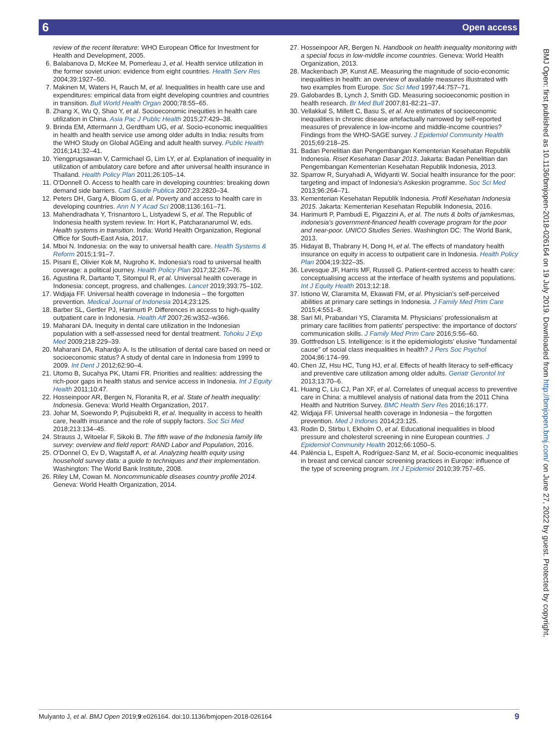6 Open access
review of the recent literature: WHO European Office for Investment for Health and Development, 2005.
6. Balabanova D, McKee M, Pomerleau J, et al. Health service utilization in the former soviet union: evidence from eight countries. Health Serv Res 2004;39:1927–50.
7. Makinen M, Waters H, Rauch M, et al. Inequalities in health care use and expenditures: empirical data from eight developing countries and countries in transition. Bull World Health Organ 2000;78:55–65.
8. Zhang X, Wu Q, Shao Y, et al. Socioeconomic inequities in health care utilization in China. Asia Pac J Public Health 2015;27:429–38.
9. Brinda EM, Attermann J, Gerdtham UG, et al. Socio-economic inequalities in health and health service use among older adults in India: results from the WHO Study on Global AGEing and adult health survey. Public Health 2016;141:32–41.
10. Yiengprugsawan V, Carmichael G, Lim LY, et al. Explanation of inequality in utilization of ambulatory care before and after universal health insurance in Thailand. Health Policy Plan 2011;26:105–14.
11. O'Donnell O. Access to health care in developing countries: breaking down demand side barriers. Cad Saude Publica 2007;23:2820–34.
12. Peters DH, Garg A, Bloom G, et al. Poverty and access to health care in developing countries. Ann N Y Acad Sci 2008;1136:161–71.
13. Mahendradhata Y, Trisnantoro L, Listyadewi S, et al. The Republic of Indonesia health system review. In: Hort K, Patcharanarumol W, eds. Health systems in transition. India: World Health Organization, Regional Office for South-East Asia, 2017.
14. Mboi N. Indonesia: on the way to universal health care. Health Systems & Reform 2015;1:91–7.
15. Pisani E, Olivier Kok M, Nugroho K. Indonesia's road to universal health coverage: a political journey. Health Policy Plan 2017;32:267–76.
16. Agustina R, Dartanto T, Sitompul R, et al. Universal health coverage in Indonesia: concept, progress, and challenges. Lancet 2019;393:75–102.
17. Widjaja FF. Universal health coverage in Indonesia – the forgotten prevention. Medical Journal of Indonesia 2014;23:125.
18. Barber SL, Gertler PJ, Harimurti P. Differences in access to high-quality outpatient care in Indonesia. Health Aff 2007;26:w352–w366.
19. Maharani DA. Inequity in dental care utilization in the Indonesian population with a self-assessed need for dental treatment. Tohoku J Exp Med 2009;218:229–39.
20. Maharani DA, Rahardjo A. Is the utilisation of dental care based on need or socioeconomic status? A study of dental care in Indonesia from 1999 to 2009. Int Dent J 2012;62:90–4.
21. Utomo B, Sucahya PK, Utami FR. Priorities and realities: addressing the rich-poor gaps in health status and service access in Indonesia. Int J Equity Health 2011;10:47.
22. Hosseinpoor AR, Bergen N, Floranita R, et al. State of health inequality: Indonesia. Geneva: World Health Organization, 2017.
23. Johar M, Soewondo P, Pujisubekti R, et al. Inequality in access to health care, health insurance and the role of supply factors. Soc Sci Med 2018;213:134–45.
24. Strauss J, Witoelar F, Sikoki B. The fifth wave of the Indonesia family life survey: overview and field report: RAND Labor and Population, 2016.
25. O'Donnel O, Ev D, Wagstaff A, et al. Analyzing health equity using household survey data: a guide to techniques and their implementation. Washington: The World Bank Institute, 2008.
26. Riley LM, Cowan M. Noncommunicable diseases country profile 2014. Geneva: World Health Organization, 2014.
27. Hosseinpoor AR, Bergen N. Handbook on health inequality monitoring with a special focus in low-middle income countries. Geneva: World Health Organization, 2013.
28. Mackenbach JP, Kunst AE. Measuring the magnitude of socio-economic inequalities in health: an overview of available measures illustrated with two examples from Europe. Soc Sci Med 1997;44:757–71.
29. Galobardes B, Lynch J, Smith GD. Measuring socioeconomic position in health research. Br Med Bull 2007;81-82:21–37.
30. Vellakkal S, Millett C, Basu S, et al. Are estimates of socioeconomic inequalities in chronic disease artefactually narrowed by self-reported measures of prevalence in low-income and middle-income countries? Findings from the WHO-SAGE survey. J Epidemiol Community Health 2015;69:218–25.
31. Badan Penelitian dan Pengembangan Kementerian Kesehatan Republik Indonesia. Riset Kesehatan Dasar 2013. Jakarta: Badan Penelitian dan Pengembangan Kementerian Kesehatan Republik Indonesia, 2013.
32. Sparrow R, Suryahadi A, Widyanti W. Social health insurance for the poor: targeting and impact of Indonesia's Askeskin programme. Soc Sci Med 2013;96:264–71.
33. Kementerian Kesehatan Republik Indonesia. Profil Kesehatan Indonesia 2015. Jakarta: Kementerian Kesehatan Republik Indonesia, 2016.
34. Harimurti P, Pambudi E, Pigazzini A, et al. The nuts & bolts of jamkesmas, indonesia's government-financed health coverage program for the poor and near-poor. UNICO Studies Series. Washington DC: The World Bank, 2013.
35. Hidayat B, Thabrany H, Dong H, et al. The effects of mandatory health insurance on equity in access to outpatient care in Indonesia. Health Policy Plan 2004;19:322–35.
36. Levesque JF, Harris MF, Russell G. Patient-centred access to health care: conceptualising access at the interface of health systems and populations. Int J Equity Health 2013;12:18.
37. Istiono W, Claramita M, Ekawati FM, et al. Physician's self-perceived abilities at primary care settings in Indonesia. J Family Med Prim Care 2015;4:551–8.
38. Sari MI, Prabandari YS, Claramita M. Physicians' professionalism at primary care facilities from patients' perspective: the importance of doctors' communication skills. J Family Med Prim Care 2016;5:56–60.
39. Gottfredson LS. Intelligence: is it the epidemiologists' elusive "fundamental cause" of social class inequalities in health? J Pers Soc Psychol 2004;86:174–99.
40. Chen JZ, Hsu HC, Tung HJ, et al. Effects of health literacy to self-efficacy and preventive care utilization among older adults. Geriatr Gerontol Int 2013;13:70–6.
41. Huang C, Liu CJ, Pan XF, et al. Correlates of unequal access to preventive care in China: a multilevel analysis of national data from the 2011 China Health and Nutrition Survey. BMC Health Serv Res 2016;16:177.
42. Widjaja FF. Universal health coverage in Indonesia – the forgotten prevention. Med J Indones 2014;23:125.
43. Rodin D, Stirbu I, Ekholm O, et al. Educational inequalities in blood pressure and cholesterol screening in nine European countries. J Epidemiol Community Health 2012;66:1050–5.
44. Palència L, Espelt A, Rodríguez-Sanz M, et al. Socio-economic inequalities in breast and cervical cancer screening practices in Europe: influence of the type of screening program. Int J Epidemiol 2010;39:757–65.
BMJ Open: first published as 10.1136/bmjopen-2018-026164 on 19 July 2019. Downloaded from http://bmjopen.bmj.com/ on June 27, 2022 by guest. Protected by copyright.
Mulyanto J, et al. BMJ Open 2019;9:e026164. doi:10.1136/bmjopen-2018-026164 9